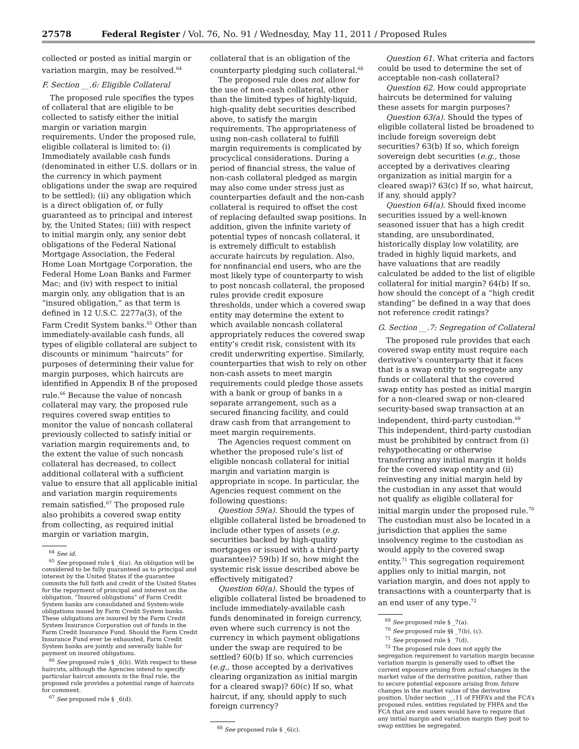27578 Federal Register / Vol. 76, No. 91 / Wednesday, May 11, 2011 / Proposed Rules
collected or posted as initial margin or variation margin, may be resolved.<sup>64</sup>
F. Section __.6: Eligible Collateral
The proposed rule specifies the types of collateral that are eligible to be collected to satisfy either the initial margin or variation margin requirements. Under the proposed rule, eligible collateral is limited to: (i) Immediately available cash funds (denominated in either U.S. dollars or in the currency in which payment obligations under the swap are required to be settled); (ii) any obligation which is a direct obligation of, or fully guaranteed as to principal and interest by, the United States; (iii) with respect to initial margin only, any senior debt obligations of the Federal National Mortgage Association, the Federal Home Loan Mortgage Corporation, the Federal Home Loan Banks and Farmer Mac; and (iv) with respect to initial margin only, any obligation that is an “insured obligation,” as that term is defined in 12 U.S.C. 2277a(3), of the Farm Credit System banks.<sup>65</sup> Other than immediately-available cash funds, all types of eligible collateral are subject to discounts or minimum “haircuts” for purposes of determining their value for margin purposes, which haircuts are identified in Appendix B of the proposed rule.<sup>66</sup> Because the value of noncash collateral may vary, the proposed rule requires covered swap entities to monitor the value of noncash collateral previously collected to satisfy initial or variation margin requirements and, to the extent the value of such noncash collateral has decreased, to collect additional collateral with a sufficient value to ensure that all applicable initial and variation margin requirements remain satisfied.<sup>67</sup> The proposed rule also prohibits a covered swap entity from collecting, as required initial margin or variation margin,
<sup>64</sup> See id.
<sup>65</sup> See proposed rule § _6(a). An obligation will be considered to be fully guaranteed as to principal and interest by the United States if the guarantee commits the full faith and credit of the United States for the repayment of principal and interest on the obligation. “Insured obligations” of Farm Credit System banks are consolidated and System-wide obligations issued by Farm Credit System banks. These obligations are insured by the Farm Credit System Insurance Corporation out of funds in the Farm Credit Insurance Fund. Should the Farm Credit Insurance Fund ever be exhausted, Farm Credit System banks are jointly and severally liable for payment on insured obligations.
<sup>66</sup> See proposed rule § _6(b). With respect to these haircuts, although the Agencies intend to specify particular haircut amounts in the final rule, the proposed rule provides a potential range of haircuts for comment.
<sup>67</sup> See proposed rule § _6(d).
collateral that is an obligation of the counterparty pledging such collateral.<sup>68</sup>
The proposed rule does not allow for the use of non-cash collateral, other than the limited types of highly-liquid, high-quality debt securities described above, to satisfy the margin requirements. The appropriateness of using non-cash collateral to fulfill margin requirements is complicated by procyclical considerations. During a period of financial stress, the value of non-cash collateral pledged as margin may also come under stress just as counterparties default and the non-cash collateral is required to offset the cost of replacing defaulted swap positions. In addition, given the infinite variety of potential types of noncash collateral, it is extremely difficult to establish accurate haircuts by regulation. Also, for nonfinancial end users, who are the most likely type of counterparty to wish to post noncash collateral, the proposed rules provide credit exposure thresholds, under which a covered swap entity may determine the extent to which available noncash collateral appropriately reduces the covered swap entity’s credit risk, consistent with its credit underwriting expertise. Similarly, counterparties that wish to rely on other non-cash assets to meet margin requirements could pledge those assets with a bank or group of banks in a separate arrangement, such as a secured financing facility, and could draw cash from that arrangement to meet margin requirements.
The Agencies request comment on whether the proposed rule’s list of eligible noncash collateral for initial margin and variation margin is appropriate in scope. In particular, the Agencies request comment on the following questions:
Question 59(a). Should the types of eligible collateral listed be broadened to include other types of assets (e.g. securities backed by high-quality mortgages or issued with a third-party guarantee)? 59(b) If so, how might the systemic risk issue described above be effectively mitigated?
Question 60(a). Should the types of eligible collateral listed be broadened to include immediately-available cash funds denominated in foreign currency, even where such currency is not the currency in which payment obligations under the swap are required to be settled? 60(b) If so, which currencies (e.g., those accepted by a derivatives clearing organization as initial margin for a cleared swap)? 60(c) If so, what haircut, if any, should apply to such foreign currency?
<sup>68</sup> See proposed rule § _6(c).
Question 61. What criteria and factors could be used to determine the set of acceptable non-cash collateral?
Question 62. How could appropriate haircuts be determined for valuing these assets for margin purposes?
Question 63(a). Should the types of eligible collateral listed be broadened to include foreign sovereign debt securities? 63(b) If so, which foreign sovereign debt securities (e.g., those accepted by a derivatives clearing organization as initial margin for a cleared swap)? 63(c) If so, what haircut, if any, should apply?
Question 64(a). Should fixed income securities issued by a well-known seasoned issuer that has a high credit standing, are unsubordinated, historically display low volatility, are traded in highly liquid markets, and have valuations that are readily calculated be added to the list of eligible collateral for initial margin? 64(b) If so, how should the concept of a “high credit standing” be defined in a way that does not reference credit ratings?
G. Section __.7: Segregation of Collateral
The proposed rule provides that each covered swap entity must require each derivative’s counterparty that it faces that is a swap entity to segregate any funds or collateral that the covered swap entity has posted as initial margin for a non-cleared swap or non-cleared security-based swap transaction at an independent, third-party custodian.<sup>69</sup> This independent, third-party custodian must be prohibited by contract from (i) rehypothecating or otherwise transferring any initial margin it holds for the covered swap entity and (ii) reinvesting any initial margin held by the custodian in any asset that would not qualify as eligible collateral for initial margin under the proposed rule.<sup>70</sup> The custodian must also be located in a jurisdiction that applies the same insolvency regime to the custodian as would apply to the covered swap entity.<sup>71</sup> This segregation requirement applies only to initial margin, not variation margin, and does not apply to transactions with a counterparty that is an end user of any type.<sup>72</sup>
<sup>69</sup> See proposed rule § _7(a).
<sup>70</sup> See proposed rule §§ _7(b), (c).
<sup>71</sup> See proposed rule § _7(d).
<sup>72</sup> The proposed rule does not apply the segregation requirement to variation margin because variation margin is generally used to offset the current exposure arising from actual changes in the market value of the derivative position, rather than to secure potential exposure arising from future changes in the market value of the derivative position. Under section __.11 of FHFA’s and the FCA’s proposed rules, entities regulated by FHFA and the FCA that are end users would have to require that any initial margin and variation margin they post to swap entities be segregated.